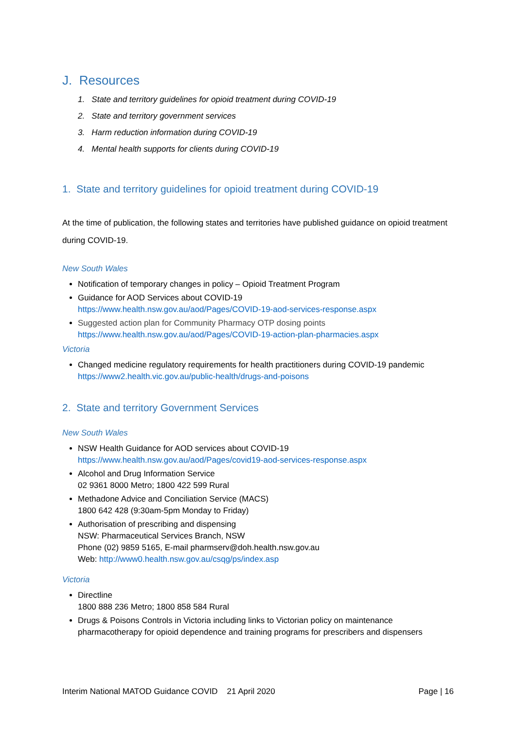J. Resources
1. State and territory guidelines for opioid treatment during COVID-19
2. State and territory government services
3. Harm reduction information during COVID-19
4. Mental health supports for clients during COVID-19
1. State and territory guidelines for opioid treatment during COVID-19
At the time of publication, the following states and territories have published guidance on opioid treatment during COVID-19.
New South Wales
Notification of temporary changes in policy – Opioid Treatment Program
Guidance for AOD Services about COVID-19
https://www.health.nsw.gov.au/aod/Pages/COVID-19-aod-services-response.aspx
Suggested action plan for Community Pharmacy OTP dosing points
https://www.health.nsw.gov.au/aod/Pages/COVID-19-action-plan-pharmacies.aspx
Victoria
Changed medicine regulatory requirements for health practitioners during COVID-19 pandemic https://www2.health.vic.gov.au/public-health/drugs-and-poisons
2. State and territory Government Services
New South Wales
NSW Health Guidance for AOD services about COVID-19
https://www.health.nsw.gov.au/aod/Pages/covid19-aod-services-response.aspx
Alcohol and Drug Information Service
02 9361 8000 Metro; 1800 422 599 Rural
Methadone Advice and Conciliation Service (MACS)
1800 642 428 (9:30am-5pm Monday to Friday)
Authorisation of prescribing and dispensing
NSW: Pharmaceutical Services Branch, NSW
Phone (02) 9859 5165, E-mail pharmserv@doh.health.nsw.gov.au
Web: http://www0.health.nsw.gov.au/csqg/ps/index.asp
Victoria
Directline
1800 888 236 Metro; 1800 858 584 Rural
Drugs & Poisons Controls in Victoria including links to Victorian policy on maintenance pharmacotherapy for opioid dependence and training programs for prescribers and dispensers
Interim National MATOD Guidance COVID 21 April 2020 Page | 16